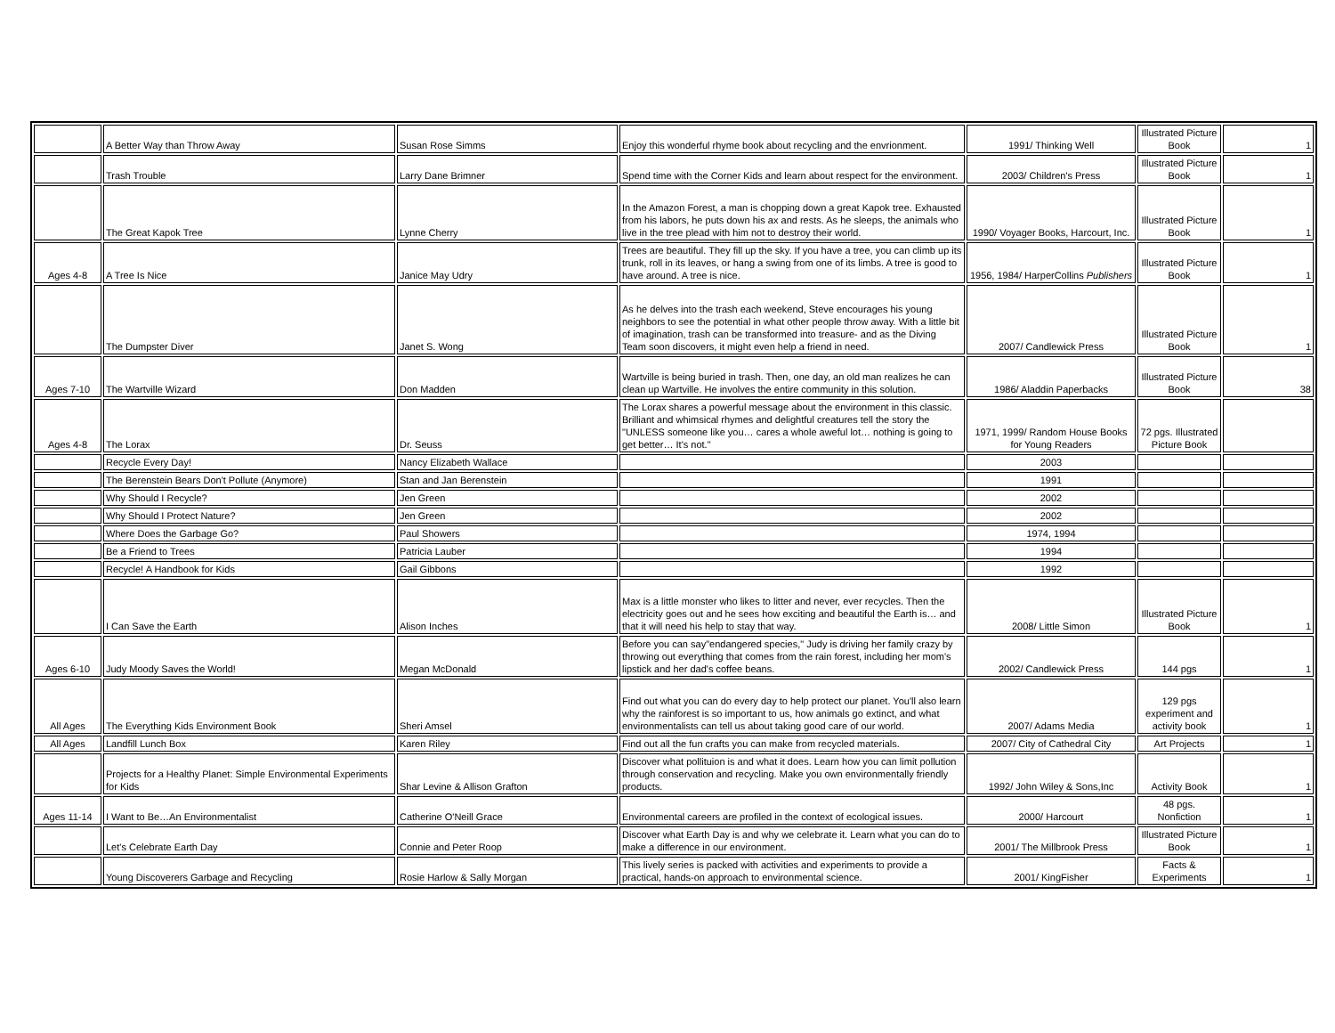| | A Better Way than Throw Away | Susan Rose Simms | Enjoy this wonderful rhyme book about recycling and the envrionment. | 1991/ Thinking Well | Illustrated Picture Book | 1 |
| | Trash Trouble | Larry Dane Brimner | Spend time with the Corner Kids and learn about respect for the environment. | 2003/ Children's Press | Illustrated Picture Book | 1 |
| | The Great Kapok Tree | Lynne Cherry | In the Amazon Forest, a man is chopping down a great Kapok tree. Exhausted from his labors, he puts down his ax and rests. As he sleeps, the animals who live in the tree plead with him not to destroy their world. | 1990/ Voyager Books, Harcourt, Inc. | Illustrated Picture Book | 1 |
| Ages 4-8 | A Tree Is Nice | Janice May Udry | Trees are beautiful. They fill up the sky. If you have a tree, you can climb up its trunk, roll in its leaves, or hang a swing from one of its limbs. A tree is good to have around. A tree is nice. | 1956, 1984/ HarperCollins Publishers | Illustrated Picture Book | 1 |
| | The Dumpster Diver | Janet S. Wong | As he delves into the trash each weekend, Steve encourages his young neighbors to see the potential in what other people throw away. With a little bit of imagination, trash can be transformed into treasure- and as the Diving Team soon discovers, it might even help a friend in need. | 2007/ Candlewick Press | Illustrated Picture Book | 1 |
| Ages 7-10 | The Wartville Wizard | Don Madden | Wartville is being buried in trash. Then, one day, an old man realizes he can clean up Wartville. He involves the entire community in this solution. | 1986/ Aladdin Paperbacks | Illustrated Picture Book | 38 |
| Ages 4-8 | The Lorax | Dr. Seuss | The Lorax shares a powerful message about the environment in this classic. Brilliant and whimsical rhymes and delightful creatures tell the story the "UNLESS someone like you… cares a whole aweful lot… nothing is going to get better… It's not." | 1971, 1999/ Random House Books for Young Readers | 72 pgs. Illustrated Picture Book | |
| | Recycle Every Day! | Nancy Elizabeth Wallace | | 2003 | | |
| | The Berenstein Bears Don't Pollute (Anymore) | Stan and Jan Berenstein | | 1991 | | |
| | Why Should I Recycle? | Jen Green | | 2002 | | |
| | Why Should I Protect Nature? | Jen Green | | 2002 | | |
| | Where Does the Garbage Go? | Paul Showers | | 1974, 1994 | | |
| | Be a Friend to Trees | Patricia Lauber | | 1994 | | |
| | Recycle! A Handbook for Kids | Gail Gibbons | | 1992 | | |
| | I Can Save the Earth | Alison Inches | Max is a little monster who likes to litter and never, ever recycles. Then the electricity goes out and he sees how exciting and beautiful the Earth is… and that it will need his help to stay that way. | 2008/ Little Simon | Illustrated Picture Book | 1 |
| Ages 6-10 | Judy Moody Saves the World! | Megan McDonald | Before you can say"endangered species," Judy is driving her family crazy by throwing out everything that comes from the rain forest, including her mom's lipstick and her dad's coffee beans. | 2002/ Candlewick Press | 144 pgs | 1 |
| All Ages | The Everything Kids Environment Book | Sheri Amsel | Find out what you can do every day to help protect our planet. You'll also learn why the rainforest is so important to us, how animals go extinct, and what environmentalists can tell us about taking good care of our world. | 2007/ Adams Media | 129 pgs experiment and activity book | 1 |
| All Ages | Landfill Lunch Box | Karen Riley | Find out all the fun crafts you can make from recycled materials. | 2007/ City of Cathedral City | Art Projects | 1 |
| | Projects for a Healthy Planet: Simple Environmental Experiments for Kids | Shar Levine & Allison Grafton | Discover what pollituion is and what it does. Learn how you can limit pollution through conservation and recycling. Make you own environmentally friendly products. | 1992/ John Wiley & Sons,Inc | Activity Book | 1 |
| Ages 11-14 | I Want to Be…An Environmentalist | Catherine O'Neill Grace | Environmental careers are profiled in the context of ecological issues. | 2000/ Harcourt | 48 pgs. Nonfiction | 1 |
| | Let's Celebrate Earth Day | Connie and Peter Roop | Discover what Earth Day is and why we celebrate it. Learn what you can do to make a difference in our environment. | 2001/ The Millbrook Press | Illustrated Picture Book | 1 |
| | Young Discoverers Garbage and Recycling | Rosie Harlow & Sally Morgan | This lively series is packed with activities and experiments to provide a practical, hands-on approach to environmental science. | 2001/ KingFisher | Facts & Experiments | 1 |